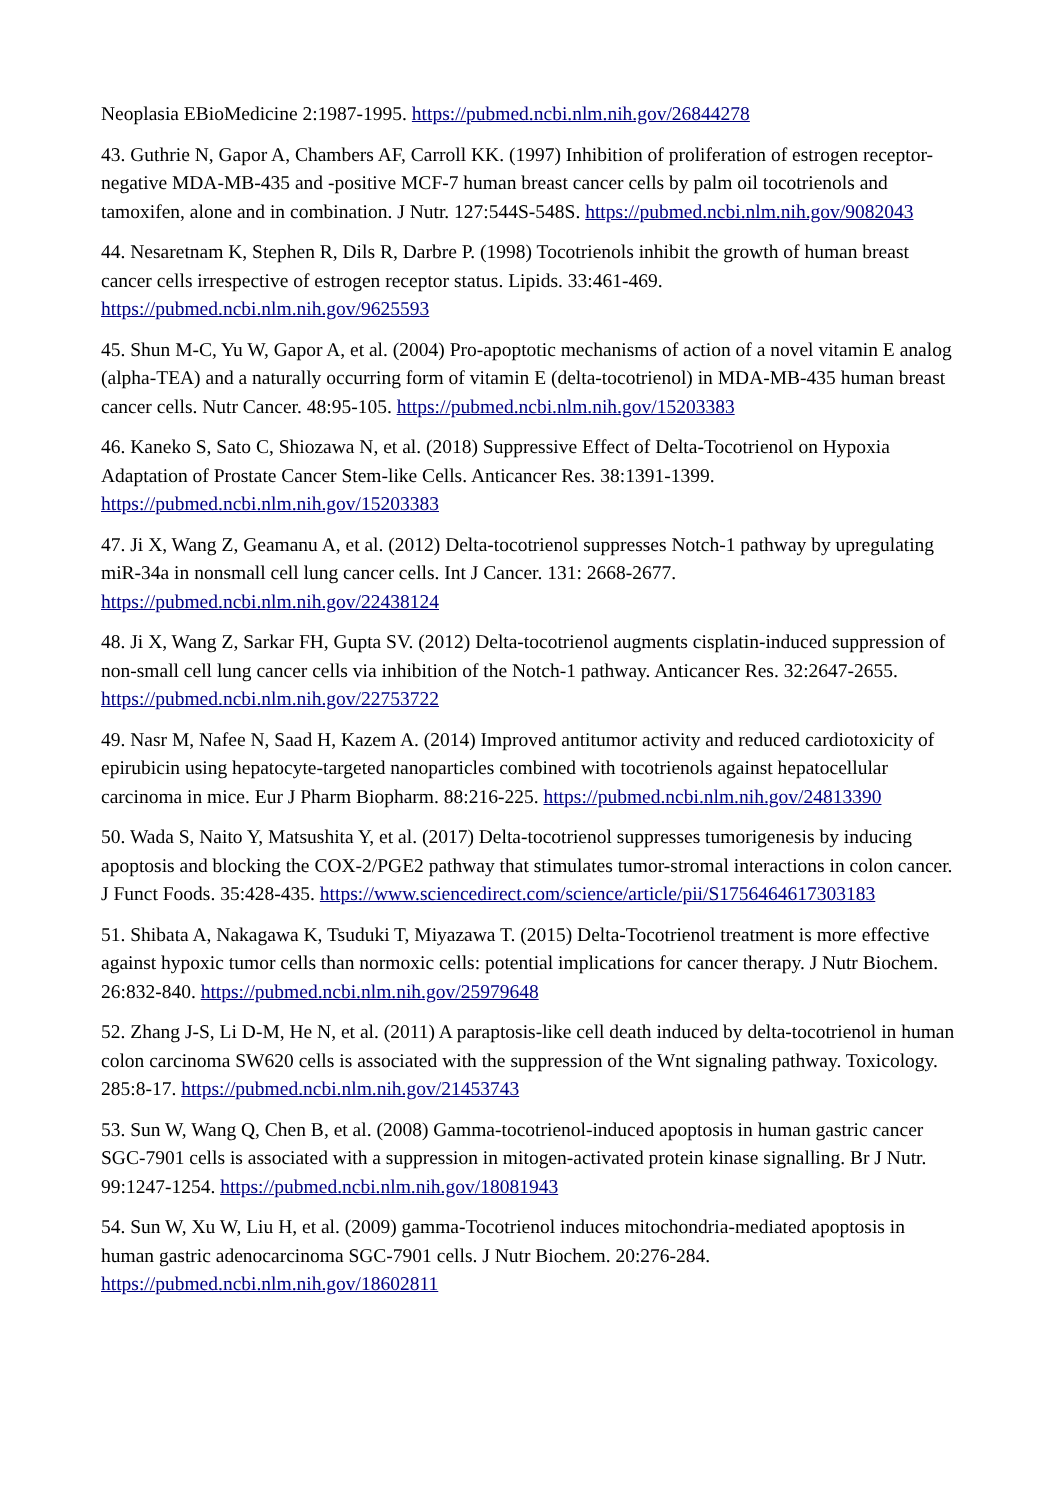Neoplasia EBioMedicine 2:1987-1995. https://pubmed.ncbi.nlm.nih.gov/26844278
43. Guthrie N, Gapor A, Chambers AF, Carroll KK. (1997) Inhibition of proliferation of estrogen receptor-negative MDA-MB-435 and -positive MCF-7 human breast cancer cells by palm oil tocotrienols and tamoxifen, alone and in combination. J Nutr. 127:544S-548S. https://pubmed.ncbi.nlm.nih.gov/9082043
44. Nesaretnam K, Stephen R, Dils R, Darbre P. (1998) Tocotrienols inhibit the growth of human breast cancer cells irrespective of estrogen receptor status. Lipids. 33:461-469. https://pubmed.ncbi.nlm.nih.gov/9625593
45. Shun M-C, Yu W, Gapor A, et al. (2004) Pro-apoptotic mechanisms of action of a novel vitamin E analog (alpha-TEA) and a naturally occurring form of vitamin E (delta-tocotrienol) in MDA-MB-435 human breast cancer cells. Nutr Cancer. 48:95-105. https://pubmed.ncbi.nlm.nih.gov/15203383
46. Kaneko S, Sato C, Shiozawa N, et al. (2018) Suppressive Effect of Delta-Tocotrienol on Hypoxia Adaptation of Prostate Cancer Stem-like Cells. Anticancer Res. 38:1391-1399. https://pubmed.ncbi.nlm.nih.gov/15203383
47. Ji X, Wang Z, Geamanu A, et al. (2012) Delta-tocotrienol suppresses Notch-1 pathway by upregulating miR-34a in nonsmall cell lung cancer cells. Int J Cancer. 131: 2668-2677. https://pubmed.ncbi.nlm.nih.gov/22438124
48. Ji X, Wang Z, Sarkar FH, Gupta SV. (2012) Delta-tocotrienol augments cisplatin-induced suppression of non-small cell lung cancer cells via inhibition of the Notch-1 pathway. Anticancer Res. 32:2647-2655. https://pubmed.ncbi.nlm.nih.gov/22753722
49. Nasr M, Nafee N, Saad H, Kazem A. (2014) Improved antitumor activity and reduced cardiotoxicity of epirubicin using hepatocyte-targeted nanoparticles combined with tocotrienols against hepatocellular carcinoma in mice. Eur J Pharm Biopharm. 88:216-225. https://pubmed.ncbi.nlm.nih.gov/24813390
50. Wada S, Naito Y, Matsushita Y, et al. (2017) Delta-tocotrienol suppresses tumorigenesis by inducing apoptosis and blocking the COX-2/PGE2 pathway that stimulates tumor-stromal interactions in colon cancer. J Funct Foods. 35:428-435. https://www.sciencedirect.com/science/article/pii/S1756464617303183
51. Shibata A, Nakagawa K, Tsuduki T, Miyazawa T. (2015) Delta-Tocotrienol treatment is more effective against hypoxic tumor cells than normoxic cells: potential implications for cancer therapy. J Nutr Biochem. 26:832-840. https://pubmed.ncbi.nlm.nih.gov/25979648
52. Zhang J-S, Li D-M, He N, et al. (2011) A paraptosis-like cell death induced by delta-tocotrienol in human colon carcinoma SW620 cells is associated with the suppression of the Wnt signaling pathway. Toxicology. 285:8-17. https://pubmed.ncbi.nlm.nih.gov/21453743
53. Sun W, Wang Q, Chen B, et al. (2008) Gamma-tocotrienol-induced apoptosis in human gastric cancer SGC-7901 cells is associated with a suppression in mitogen-activated protein kinase signalling. Br J Nutr. 99:1247-1254. https://pubmed.ncbi.nlm.nih.gov/18081943
54. Sun W, Xu W, Liu H, et al. (2009) gamma-Tocotrienol induces mitochondria-mediated apoptosis in human gastric adenocarcinoma SGC-7901 cells. J Nutr Biochem. 20:276-284. https://pubmed.ncbi.nlm.nih.gov/18602811